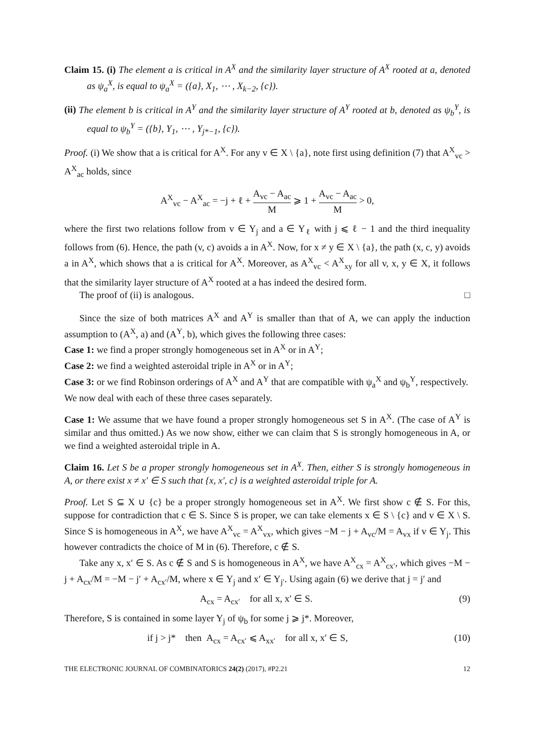Claim 15. (i) The element a is critical in A<sup>X</sup> and the similarity layer structure of A<sup>X</sup> rooted at a, denoted as ψ<sub>a</sub><sup>X</sup>, is equal to ψ<sub>a</sub><sup>X</sup> = ({a}, X<sub>1</sub>, ⋯ , X<sub>k−2</sub>, {c}).
(ii) The element b is critical in A<sup>Y</sup> and the similarity layer structure of A<sup>Y</sup> rooted at b, denoted as ψ<sub>b</sub><sup>Y</sup>, is equal to ψ<sub>b</sub><sup>Y</sup> = ({b}, Y<sub>1</sub>, ⋯ , Y<sub>j*−1</sub>, {c}).
Proof. (i) We show that a is critical for A<sup>X</sup>. For any v ∈ X \ {a}, note first using definition (7) that A<sup>X</sup><sub>vc</sub> > A<sup>X</sup><sub>ac</sub> holds, since
A<sup>X</sup><sub>vc</sub> − A<sup>X</sup><sub>ac</sub> = −j + ℓ + A<sub>vc</sub> − A<sub>ac</sub> M ⩾ 1 + A<sub>vc</sub> − A<sub>ac</sub> M > 0,
where the first two relations follow from v ∈ Y<sub>j</sub> and a ∈ Y<sub>ℓ</sub> with j ⩽ ℓ − 1 and the third inequality follows from (6). Hence, the path (v, c) avoids a in A<sup>X</sup>. Now, for x ≠ y ∈ X \ {a}, the path (x, c, y) avoids a in A<sup>X</sup>, which shows that a is critical for A<sup>X</sup>. Moreover, as A<sup>X</sup><sub>vc</sub> < A<sup>X</sup><sub>xy</sub> for all v, x, y ∈ X, it follows that the similarity layer structure of A<sup>X</sup> rooted at a has indeed the desired form.
The proof of (ii) is analogous. □
Since the size of both matrices A<sup>X</sup> and A<sup>Y</sup> is smaller than that of A, we can apply the induction assumption to (A<sup>X</sup>, a) and (A<sup>Y</sup>, b), which gives the following three cases:
Case 1: we find a proper strongly homogeneous set in A<sup>X</sup> or in A<sup>Y</sup>;
Case 2: we find a weighted asteroidal triple in A<sup>X</sup> or in A<sup>Y</sup>;
Case 3: or we find Robinson orderings of A<sup>X</sup> and A<sup>Y</sup> that are compatible with ψ<sub>a</sub><sup>X</sup> and ψ<sub>b</sub><sup>Y</sup>, respectively.
We now deal with each of these three cases separately.
Case 1: We assume that we have found a proper strongly homogeneous set S in A<sup>X</sup>. (The case of A<sup>Y</sup> is similar and thus omitted.) As we now show, either we can claim that S is strongly homogeneous in A, or we find a weighted asteroidal triple in A.
Claim 16. Let S be a proper strongly homogeneous set in A<sup>X</sup>. Then, either S is strongly homogeneous in A, or there exist x ≠ x′ ∈ S such that {x, x′, c} is a weighted asteroidal triple for A.
Proof. Let S ⊆ X ∪ {c} be a proper strongly homogeneous set in A<sup>X</sup>. We first show c ∉ S. For this, suppose for contradiction that c ∈ S. Since S is proper, we can take elements x ∈ S \ {c} and v ∈ X \ S. Since S is homogeneous in A<sup>X</sup>, we have A<sup>X</sup><sub>vc</sub> = A<sup>X</sup><sub>vx</sub>, which gives −M − j + A<sub>vc</sub>/M = A<sub>vx</sub> if v ∈ Y<sub>j</sub>. This however contradicts the choice of M in (6). Therefore, c ∉ S.
Take any x, x′ ∈ S. As c ∉ S and S is homogeneous in A<sup>X</sup>, we have A<sup>X</sup><sub>cx</sub> = A<sup>X</sup><sub>cx′</sub>, which gives −M − j + A<sub>cx</sub>/M = −M − j′ + A<sub>cx′</sub>/M, where x ∈ Y<sub>j</sub> and x′ ∈ Y<sub>j′</sub>. Using again (6) we derive that j = j′ and
A<sub>cx</sub> = A<sub>cx′</sub> for all x, x′ ∈ S. (9)
Therefore, S is contained in some layer Y<sub>j</sub> of ψ<sub>b</sub> for some j ⩾ j*. Moreover,
if j > j* then A<sub>cx</sub> = A<sub>cx′</sub> ⩽ A<sub>xx′</sub> for all x, x′ ∈ S, (10)
THE ELECTRONIC JOURNAL OF COMBINATORICS 24(2) (2017), #P2.21 12